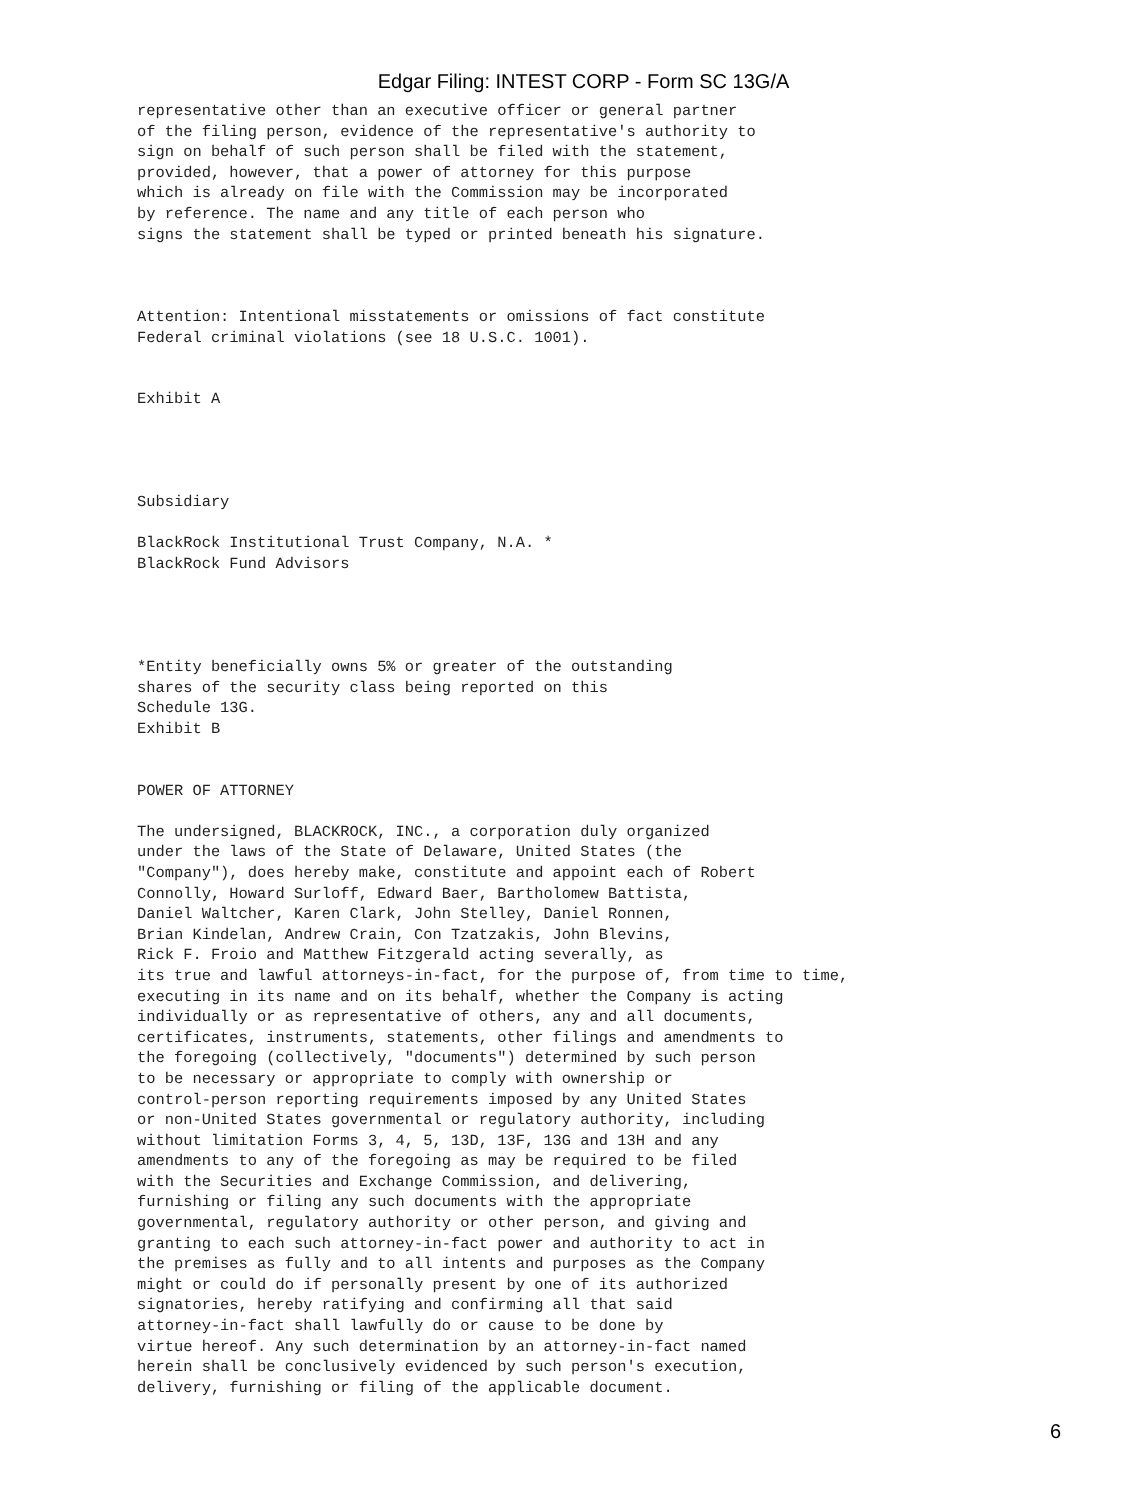Edgar Filing: INTEST CORP - Form SC 13G/A
representative other than an executive officer or general partner
of the filing person, evidence of the representative's authority to
sign on behalf of such person shall be filed with the statement,
provided, however, that a power of attorney for this purpose
which is already on file with the Commission may be incorporated
by reference. The name and any title of each person who
signs the statement shall be typed or printed beneath his signature.



Attention: Intentional misstatements or omissions of fact constitute
Federal criminal violations (see 18 U.S.C. 1001).


Exhibit A




Subsidiary

BlackRock Institutional Trust Company, N.A. *
BlackRock Fund Advisors




*Entity beneficially owns 5% or greater of the outstanding
shares of the security class being reported on this
Schedule 13G.
Exhibit B


POWER OF ATTORNEY

The undersigned, BLACKROCK, INC., a corporation duly organized
under the laws of the State of Delaware, United States (the
"Company"), does hereby make, constitute and appoint each of Robert
Connolly, Howard Surloff, Edward Baer, Bartholomew Battista,
Daniel Waltcher, Karen Clark, John Stelley, Daniel Ronnen,
Brian Kindelan, Andrew Crain, Con Tzatzakis, John Blevins,
Rick F. Froio and Matthew Fitzgerald acting severally, as
its true and lawful attorneys-in-fact, for the purpose of, from time to time,
executing in its name and on its behalf, whether the Company is acting
individually or as representative of others, any and all documents,
certificates, instruments, statements, other filings and amendments to
the foregoing (collectively, "documents") determined by such person
to be necessary or appropriate to comply with ownership or
control-person reporting requirements imposed by any United States
or non-United States governmental or regulatory authority, including
without limitation Forms 3, 4, 5, 13D, 13F, 13G and 13H and any
amendments to any of the foregoing as may be required to be filed
with the Securities and Exchange Commission, and delivering,
furnishing or filing any such documents with the appropriate
governmental, regulatory authority or other person, and giving and
granting to each such attorney-in-fact power and authority to act in
the premises as fully and to all intents and purposes as the Company
might or could do if personally present by one of its authorized
signatories, hereby ratifying and confirming all that said
attorney-in-fact shall lawfully do or cause to be done by
virtue hereof. Any such determination by an attorney-in-fact named
herein shall be conclusively evidenced by such person's execution,
delivery, furnishing or filing of the applicable document.
6